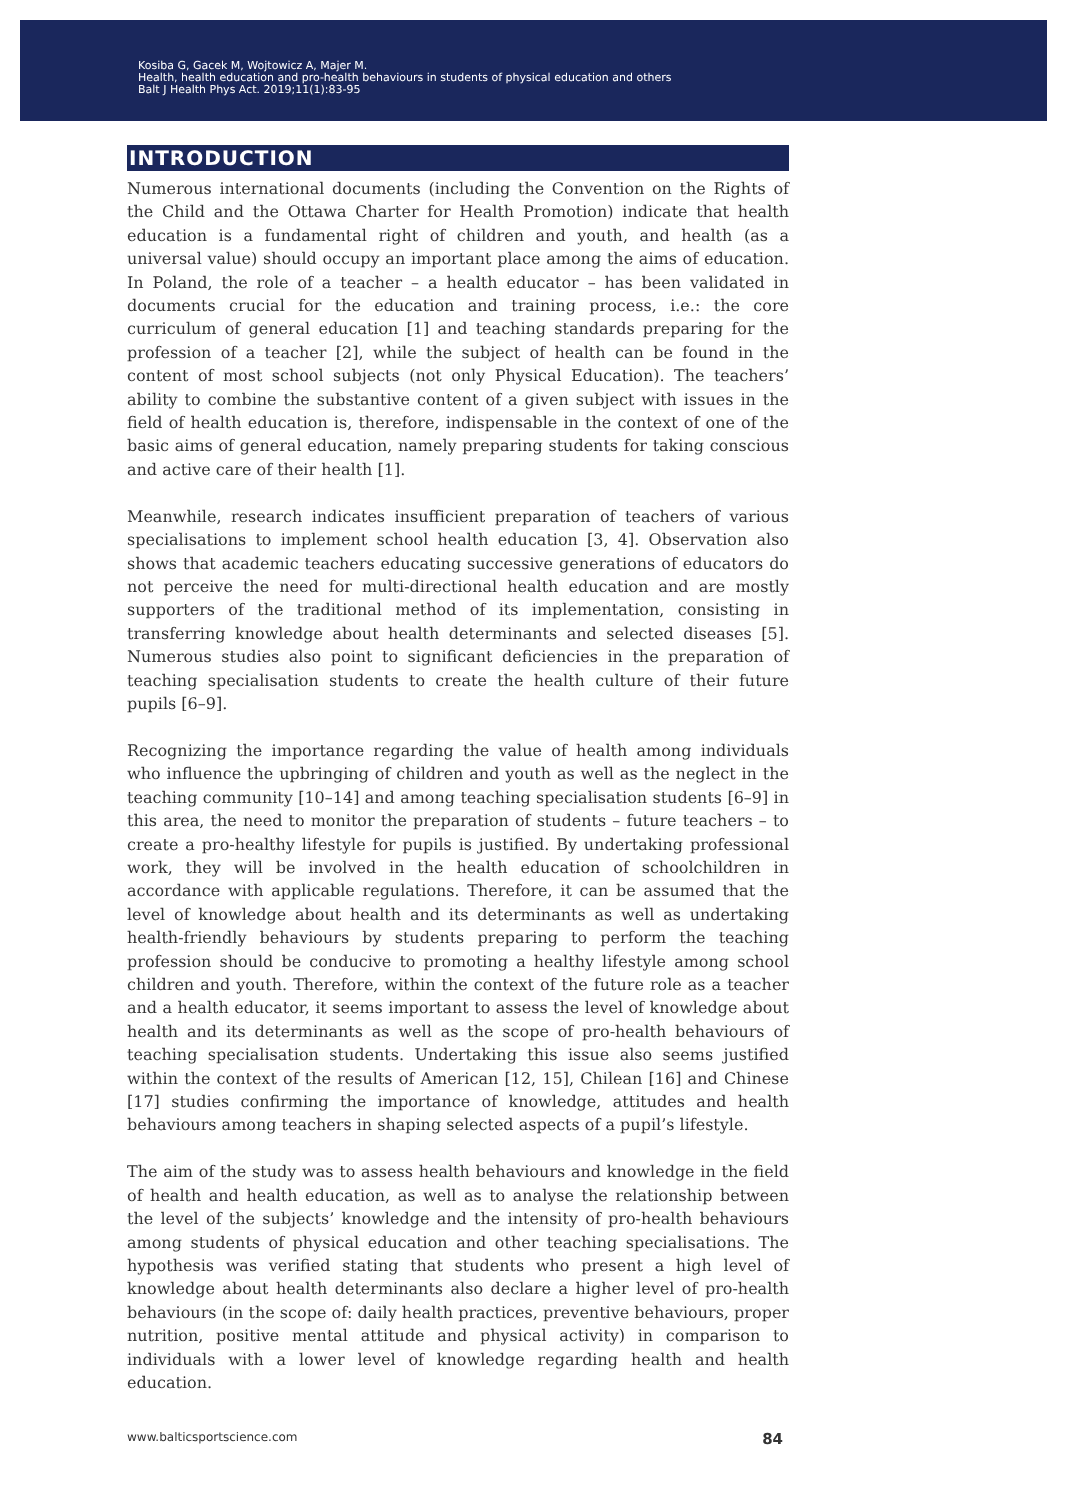Kosiba G, Gacek M, Wojtowicz A, Majer M.
Health, health education and pro-health behaviours in students of physical education and others
Balt J Health Phys Act. 2019;11(1):83-95
INTRODUCTION
Numerous international documents (including the Convention on the Rights of the Child and the Ottawa Charter for Health Promotion) indicate that health education is a fundamental right of children and youth, and health (as a universal value) should occupy an important place among the aims of education. In Poland, the role of a teacher – a health educator – has been validated in documents crucial for the education and training process, i.e.: the core curriculum of general education [1] and teaching standards preparing for the profession of a teacher [2], while the subject of health can be found in the content of most school subjects (not only Physical Education). The teachers’ ability to combine the substantive content of a given subject with issues in the field of health education is, therefore, indispensable in the context of one of the basic aims of general education, namely preparing students for taking conscious and active care of their health [1].
Meanwhile, research indicates insufficient preparation of teachers of various specialisations to implement school health education [3, 4]. Observation also shows that academic teachers educating successive generations of educators do not perceive the need for multi-directional health education and are mostly supporters of the traditional method of its implementation, consisting in transferring knowledge about health determinants and selected diseases [5]. Numerous studies also point to significant deficiencies in the preparation of teaching specialisation students to create the health culture of their future pupils [6–9].
Recognizing the importance regarding the value of health among individuals who influence the upbringing of children and youth as well as the neglect in the teaching community [10–14] and among teaching specialisation students [6–9] in this area, the need to monitor the preparation of students – future teachers – to create a pro-healthy lifestyle for pupils is justified. By undertaking professional work, they will be involved in the health education of schoolchildren in accordance with applicable regulations. Therefore, it can be assumed that the level of knowledge about health and its determinants as well as undertaking health-friendly behaviours by students preparing to perform the teaching profession should be conducive to promoting a healthy lifestyle among school children and youth. Therefore, within the context of the future role as a teacher and a health educator, it seems important to assess the level of knowledge about health and its determinants as well as the scope of pro-health behaviours of teaching specialisation students. Undertaking this issue also seems justified within the context of the results of American [12, 15], Chilean [16] and Chinese [17] studies confirming the importance of knowledge, attitudes and health behaviours among teachers in shaping selected aspects of a pupil’s lifestyle.
The aim of the study was to assess health behaviours and knowledge in the field of health and health education, as well as to analyse the relationship between the level of the subjects’ knowledge and the intensity of pro-health behaviours among students of physical education and other teaching specialisations. The hypothesis was verified stating that students who present a high level of knowledge about health determinants also declare a higher level of pro-health behaviours (in the scope of: daily health practices, preventive behaviours, proper nutrition, positive mental attitude and physical activity) in comparison to individuals with a lower level of knowledge regarding health and health education.
www.balticsportscience.com 84